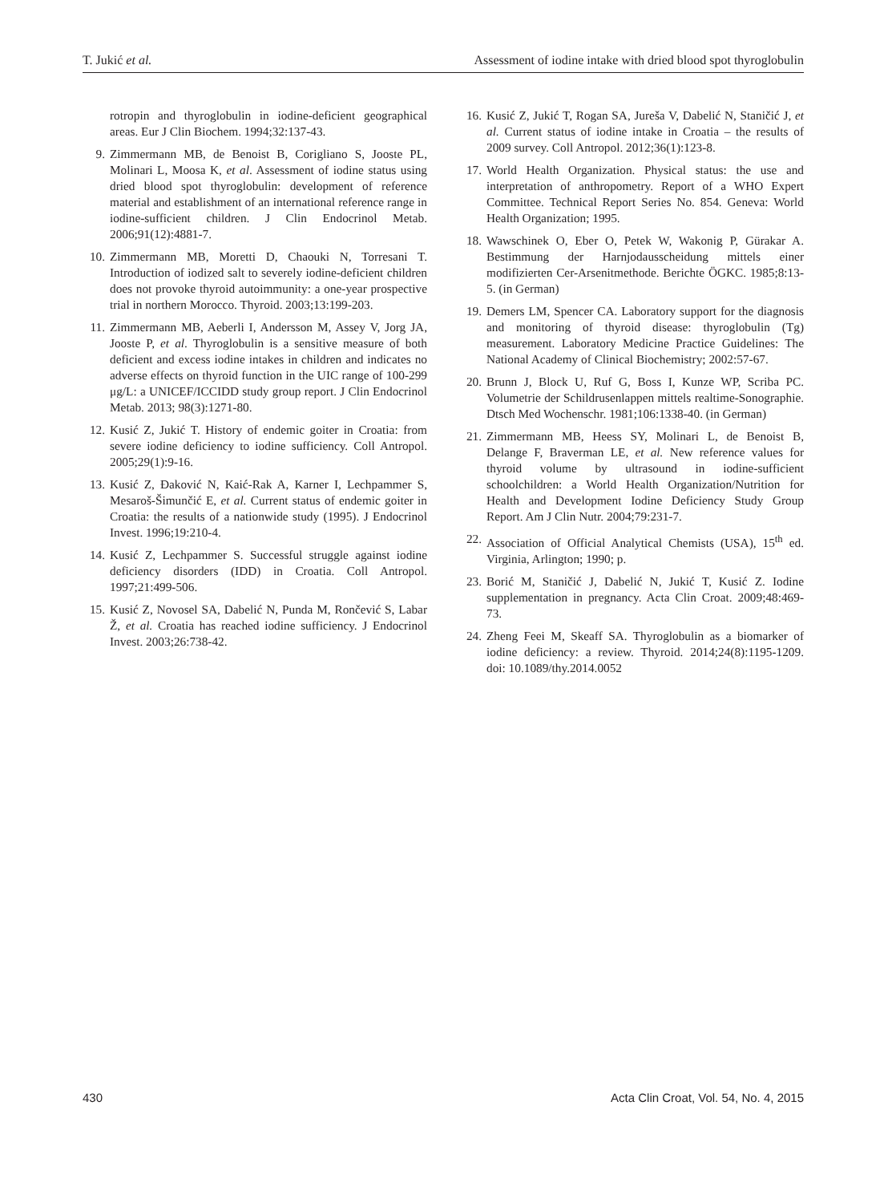T. Jukić et al. Assessment of iodine intake with dried blood spot thyroglobulin
rotropin and thyroglobulin in iodine-deficient geographical areas. Eur J Clin Biochem. 1994;32:137-43.
9. Zimmermann MB, de Benoist B, Corigliano S, Jooste PL, Molinari L, Moosa K, et al. Assessment of iodine status using dried blood spot thyroglobulin: development of reference material and establishment of an international reference range in iodine-sufficient children. J Clin Endocrinol Metab. 2006;91(12):4881-7.
10. Zimmermann MB, Moretti D, Chaouki N, Torresani T. Introduction of iodized salt to severely iodine-deficient children does not provoke thyroid autoimmunity: a one-year prospective trial in northern Morocco. Thyroid. 2003;13:199-203.
11. Zimmermann MB, Aeberli I, Andersson M, Assey V, Jorg JA, Jooste P, et al. Thyroglobulin is a sensitive measure of both deficient and excess iodine intakes in children and indicates no adverse effects on thyroid function in the UIC range of 100-299 μg/L: a UNICEF/ICCIDD study group report. J Clin Endocrinol Metab. 2013; 98(3):1271-80.
12. Kusić Z, Jukić T. History of endemic goiter in Croatia: from severe iodine deficiency to iodine sufficiency. Coll Antropol. 2005;29(1):9-16.
13. Kusić Z, Đaković N, Kaić-Rak A, Karner I, Lechpammer S, Mesaroš-Šimunčić E, et al. Current status of endemic goiter in Croatia: the results of a nationwide study (1995). J Endocrinol Invest. 1996;19:210-4.
14. Kusić Z, Lechpammer S. Successful struggle against iodine deficiency disorders (IDD) in Croatia. Coll Antropol. 1997;21:499-506.
15. Kusić Z, Novosel SA, Dabelić N, Punda M, Rončević S, Labar Ž, et al. Croatia has reached iodine sufficiency. J Endocrinol Invest. 2003;26:738-42.
16. Kusić Z, Jukić T, Rogan SA, Jureša V, Dabelić N, Staničić J, et al. Current status of iodine intake in Croatia – the results of 2009 survey. Coll Antropol. 2012;36(1):123-8.
17. World Health Organization. Physical status: the use and interpretation of anthropometry. Report of a WHO Expert Committee. Technical Report Series No. 854. Geneva: World Health Organization; 1995.
18. Wawschinek O, Eber O, Petek W, Wakonig P, Gürakar A. Bestimmung der Harnjodausscheidung mittels einer modifizierten Cer-Arsenitmethode. Berichte ÖGKC. 1985;8:13-5. (in German)
19. Demers LM, Spencer CA. Laboratory support for the diagnosis and monitoring of thyroid disease: thyroglobulin (Tg) measurement. Laboratory Medicine Practice Guidelines: The National Academy of Clinical Biochemistry; 2002:57-67.
20. Brunn J, Block U, Ruf G, Boss I, Kunze WP, Scriba PC. Volumetrie der Schildrusenlappen mittels realtime-Sonographie. Dtsch Med Wochenschr. 1981;106:1338-40. (in German)
21. Zimmermann MB, Heess SY, Molinari L, de Benoist B, Delange F, Braverman LE, et al. New reference values for thyroid volume by ultrasound in iodine-sufficient schoolchildren: a World Health Organization/Nutrition for Health and Development Iodine Deficiency Study Group Report. Am J Clin Nutr. 2004;79:231-7.
22. Association of Official Analytical Chemists (USA), 15<sup>th</sup> ed. Virginia, Arlington; 1990; p.
23. Borić M, Staničić J, Dabelić N, Jukić T, Kusić Z. Iodine supplementation in pregnancy. Acta Clin Croat. 2009;48:469-73.
24. Zheng Feei M, Skeaff SA. Thyroglobulin as a biomarker of iodine deficiency: a review. Thyroid. 2014;24(8):1195-1209. doi: 10.1089/thy.2014.0052
430 Acta Clin Croat, Vol. 54, No. 4, 2015